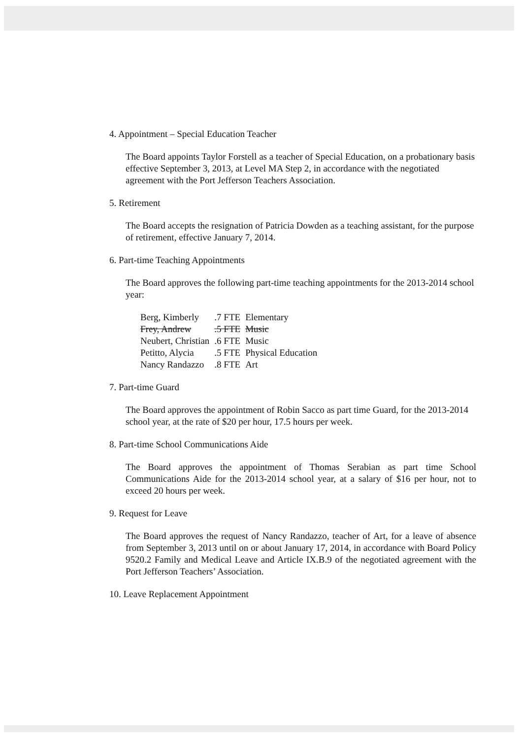4. Appointment – Special Education Teacher
The Board appoints Taylor Forstell as a teacher of Special Education, on a probationary basis effective September 3, 2013, at Level MA Step 2, in accordance with the negotiated agreement with the Port Jefferson Teachers Association.
5. Retirement
The Board accepts the resignation of Patricia Dowden as a teaching assistant, for the purpose of retirement, effective January 7, 2014.
6. Part-time Teaching Appointments
The Board approves the following part-time teaching appointments for the 2013-2014 school year:
| Berg, Kimberly | .7 FTE | Elementary |
| Frey, Andrew | .5 FTE | Music |
| Neubert, Christian | .6 FTE | Music |
| Petitto, Alycia | .5 FTE | Physical Education |
| Nancy Randazzo | .8 FTE | Art |
7. Part-time Guard
The Board approves the appointment of Robin Sacco as part time Guard, for the 2013-2014 school year, at the rate of $20 per hour, 17.5 hours per week.
8. Part-time School Communications Aide
The Board approves the appointment of Thomas Serabian as part time School Communications Aide for the 2013-2014 school year, at a salary of $16 per hour, not to exceed 20 hours per week.
9. Request for Leave
The Board approves the request of Nancy Randazzo, teacher of Art, for a leave of absence from September 3, 2013 until on or about January 17, 2014, in accordance with Board Policy 9520.2 Family and Medical Leave and Article IX.B.9 of the negotiated agreement with the Port Jefferson Teachers’ Association.
10. Leave Replacement Appointment